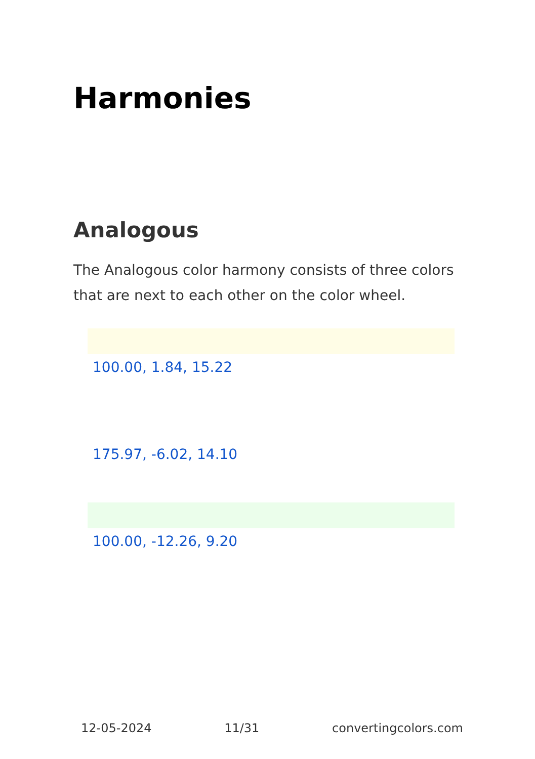Harmonies
Analogous
The Analogous color harmony consists of three colors that are next to each other on the color wheel.
100.00, 1.84, 15.22
175.97, -6.02, 14.10
100.00, -12.26, 9.20
12-05-2024 11/31 convertingcolors.com